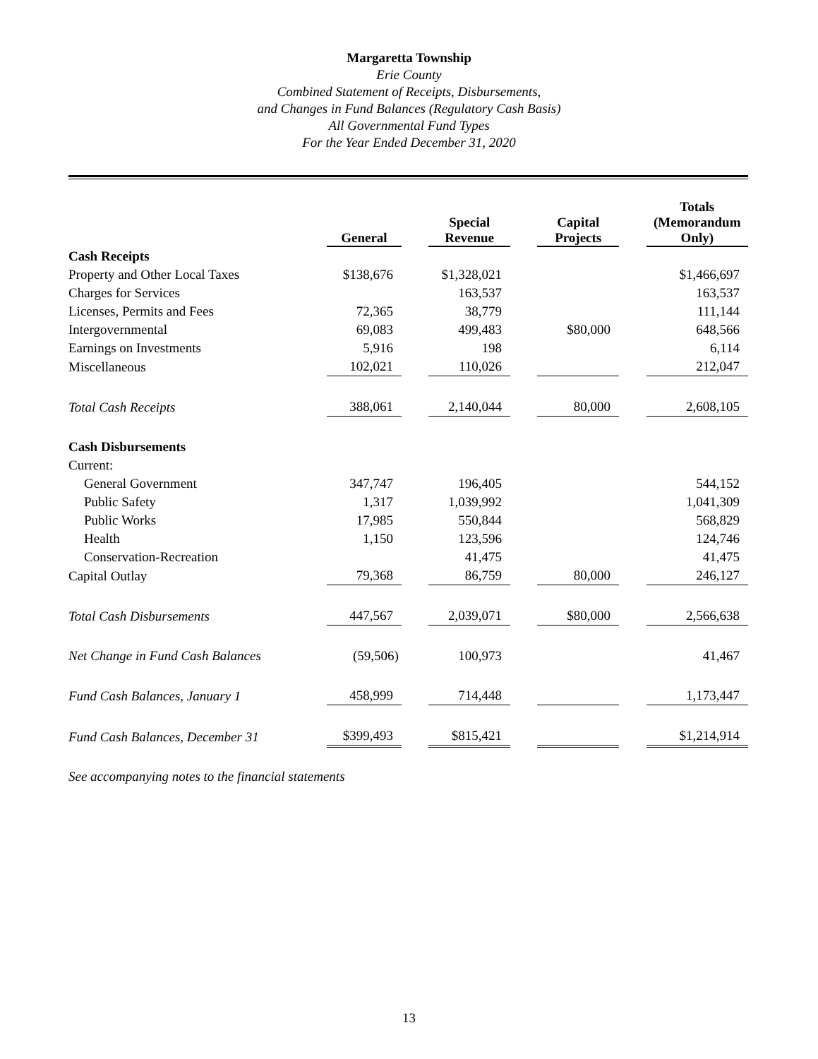Margaretta Township
Erie County
Combined Statement of Receipts, Disbursements,
and Changes in Fund Balances (Regulatory Cash Basis)
All Governmental Fund Types
For the Year Ended December 31, 2020
| | General | | Special Revenue | | Capital Projects | | Totals (Memorandum Only) |
| --- | --- | --- | --- | --- | --- | --- | --- |
| Cash Receipts | | | | | | | |
| Property and Other Local Taxes | $138,676 | | $1,328,021 | | | | $1,466,697 |
| Charges for Services | | | 163,537 | | | | 163,537 |
| Licenses, Permits and Fees | 72,365 | | 38,779 | | | | 111,144 |
| Intergovernmental | 69,083 | | 499,483 | | $80,000 | | 648,566 |
| Earnings on Investments | 5,916 | | 198 | | | | 6,114 |
| Miscellaneous | 102,021 | | 110,026 | | | | 212,047 |
| Total Cash Receipts | 388,061 | | 2,140,044 | | 80,000 | | 2,608,105 |
| Cash Disbursements | | | | | | | |
| Current: | | | | | | | |
| General Government | 347,747 | | 196,405 | | | | 544,152 |
| Public Safety | 1,317 | | 1,039,992 | | | | 1,041,309 |
| Public Works | 17,985 | | 550,844 | | | | 568,829 |
| Health | 1,150 | | 123,596 | | | | 124,746 |
| Conservation-Recreation | | | 41,475 | | | | 41,475 |
| Capital Outlay | 79,368 | | 86,759 | | 80,000 | | 246,127 |
| Total Cash Disbursements | 447,567 | | 2,039,071 | | $80,000 | | 2,566,638 |
| Net Change in Fund Cash Balances | (59,506) | | 100,973 | | | | 41,467 |
| Fund Cash Balances, January 1 | 458,999 | | 714,448 | | | | 1,173,447 |
| Fund Cash Balances, December 31 | $399,493 | | $815,421 | | | | $1,214,914 |
See accompanying notes to the financial statements
13